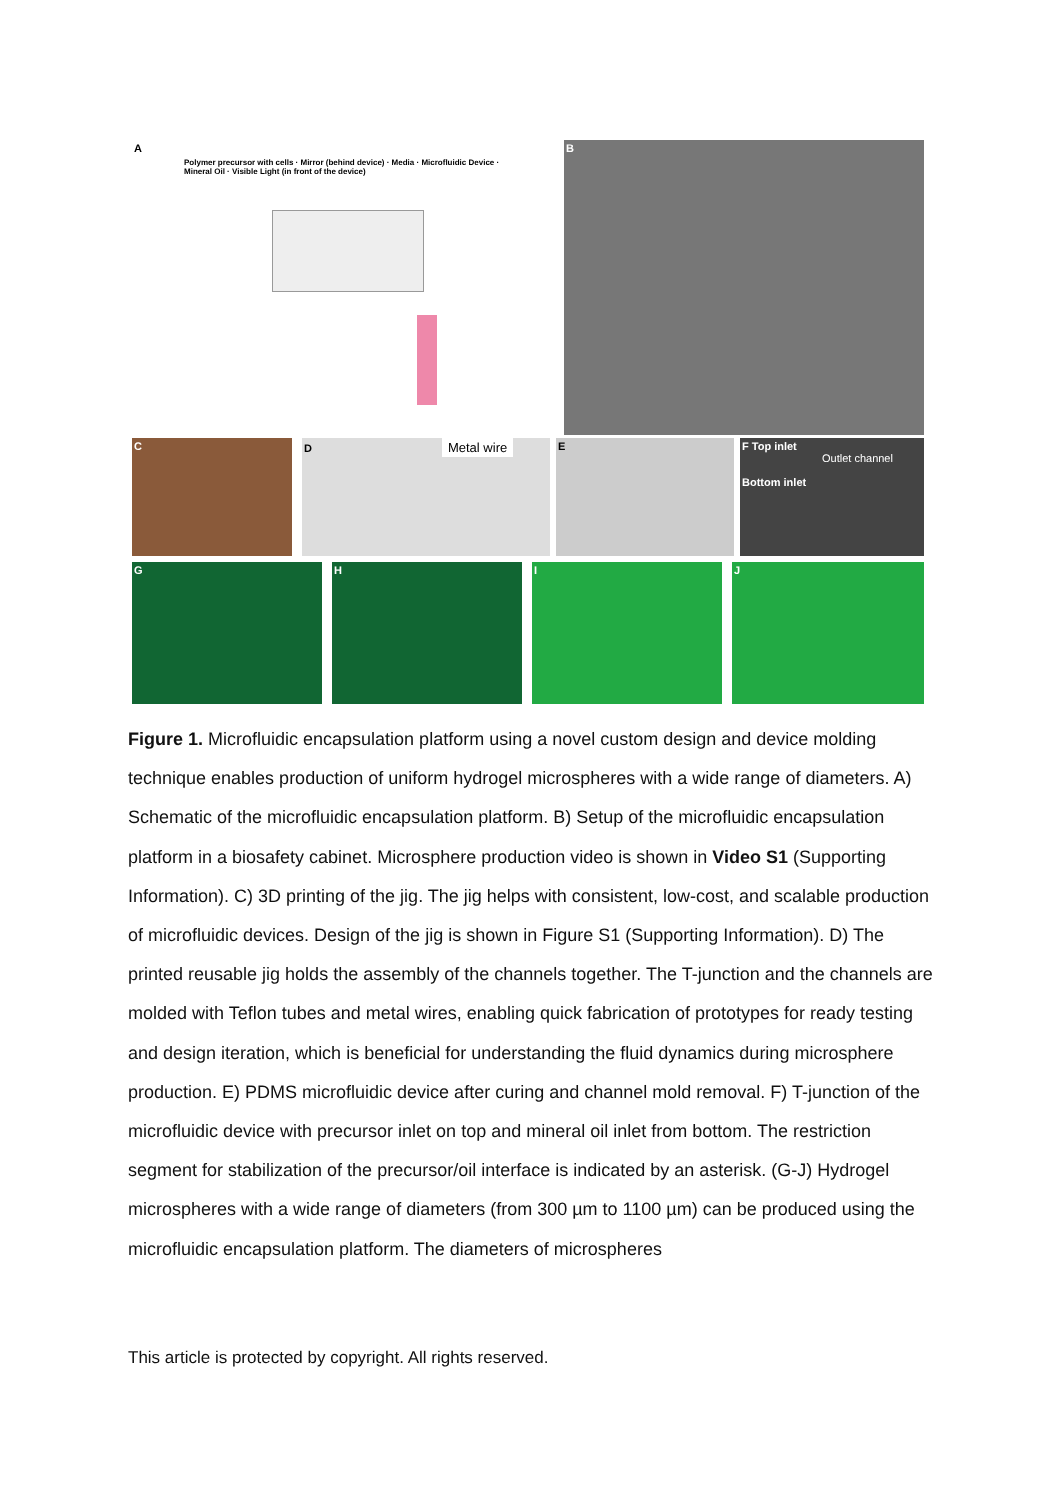A
Polymer precursor with cells · Mirror (behind device) · Media · Microfluidic Device · Mineral Oil · Visible Light (in front of the device)
B
C D Metal wire E
F Top inlet
Outlet channel
Bottom inlet
G H I J
Figure 1. Microfluidic encapsulation platform using a novel custom design and device molding technique enables production of uniform hydrogel microspheres with a wide range of diameters. A) Schematic of the microfluidic encapsulation platform. B) Setup of the microfluidic encapsulation platform in a biosafety cabinet. Microsphere production video is shown in Video S1 (Supporting Information). C) 3D printing of the jig. The jig helps with consistent, low-cost, and scalable production of microfluidic devices. Design of the jig is shown in Figure S1 (Supporting Information). D) The printed reusable jig holds the assembly of the channels together. The T-junction and the channels are molded with Teflon tubes and metal wires, enabling quick fabrication of prototypes for ready testing and design iteration, which is beneficial for understanding the fluid dynamics during microsphere production. E) PDMS microfluidic device after curing and channel mold removal. F) T-junction of the microfluidic device with precursor inlet on top and mineral oil inlet from bottom. The restriction segment for stabilization of the precursor/oil interface is indicated by an asterisk. (G-J) Hydrogel microspheres with a wide range of diameters (from 300 µm to 1100 µm) can be produced using the microfluidic encapsulation platform. The diameters of microspheres
This article is protected by copyright. All rights reserved.